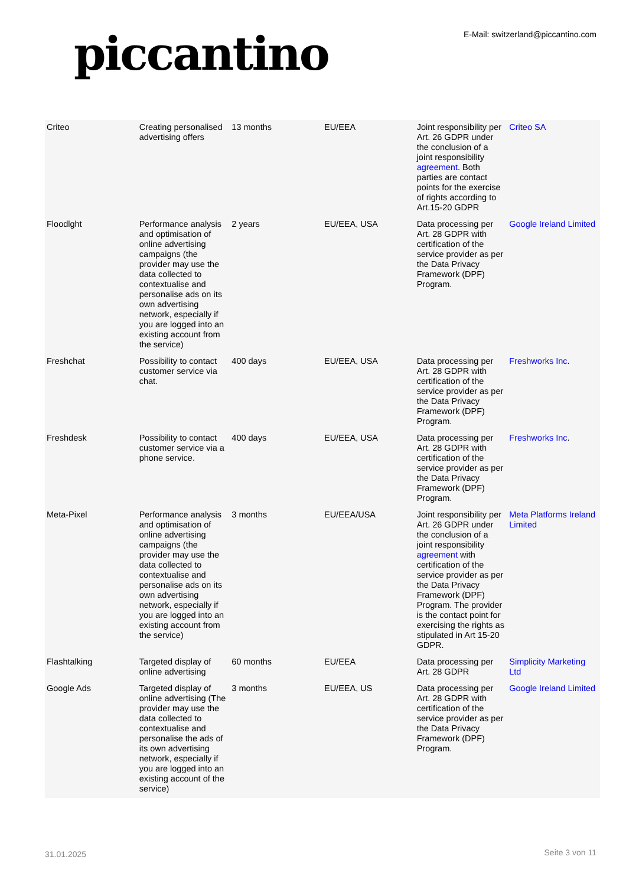piccantino
E-Mail: switzerland@piccantino.com
| Criteo | Creating personalised advertising offers | 13 months | EU/EEA | Joint responsibility per Art. 26 GDPR under the conclusion of a joint responsibility agreement . Both parties are contact points for the exercise of rights according to Art.15-20 GDPR | Criteo SA |
| Floodlght | Performance analysis and optimisation of online advertising campaigns (the provider may use the data collected to contextualise and personalise ads on its own advertising network, especially if you are logged into an existing account from the service) | 2 years | EU/EEA, USA | Data processing per Art. 28 GDPR with certification of the service provider as per the Data Privacy Framework (DPF) Program. | Google Ireland Limited |
| Freshchat | Possibility to contact customer service via chat. | 400 days | EU/EEA, USA | Data processing per Art. 28 GDPR with certification of the service provider as per the Data Privacy Framework (DPF) Program. | Freshworks Inc . |
| Freshdesk | Possibility to contact customer service via a phone service. | 400 days | EU/EEA, USA | Data processing per Art. 28 GDPR with certification of the service provider as per the Data Privacy Framework (DPF) Program. | Freshworks Inc . |
| Meta-Pixel | Performance analysis and optimisation of online advertising campaigns (the provider may use the data collected to contextualise and personalise ads on its own advertising network, especially if you are logged into an existing account from the service) | 3 months | EU/EEA/USA | Joint responsibility per Art. 26 GDPR under the conclusion of a joint responsibility agreement with certification of the service provider as per the Data Privacy Framework (DPF) Program. The provider is the contact point for exercising the rights as stipulated in Art 15-20 GDPR. | Meta Platforms Ireland Limited |
| Flashtalking | Targeted display of online advertising | 60 months | EU/EEA | Data processing per Art. 28 GDPR | Simplicity Marketing Ltd |
| Google Ads | Targeted display of online advertising (The provider may use the data collected to contextualise and personalise the ads of its own advertising network, especially if you are logged into an existing account of the service) | 3 months | EU/EEA, US | Data processing per Art. 28 GDPR with certification of the service provider as per the Data Privacy Framework (DPF) Program. | Google Ireland Limited |
31.01.2025 Seite 3 von 11